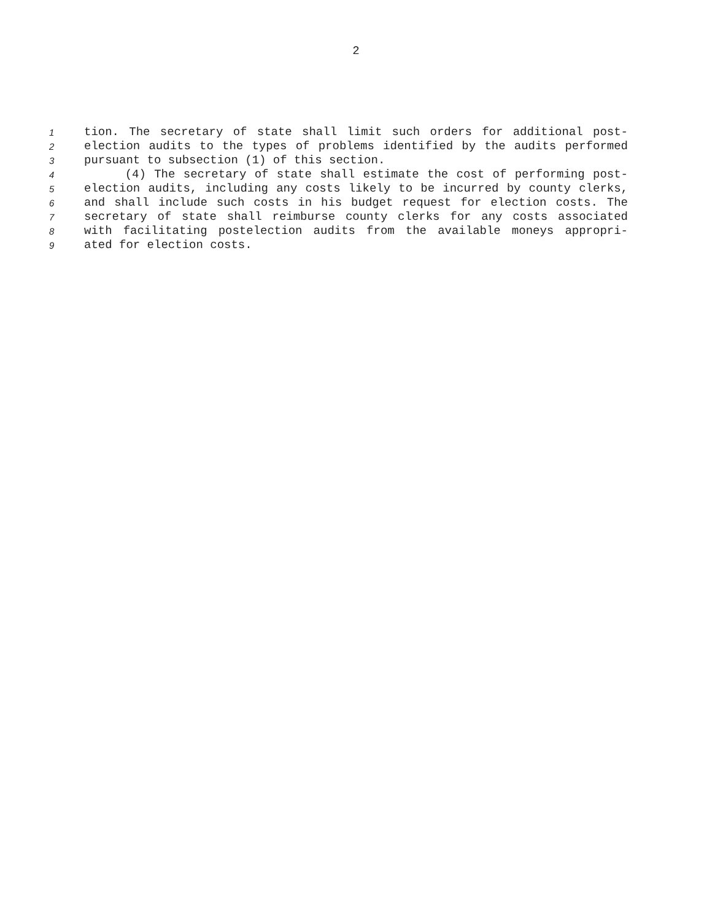2
1 tion. The secretary of state shall limit such orders for additional post-
2 election audits to the types of problems identified by the audits performed
3 pursuant to subsection (1) of this section.
4 (4) The secretary of state shall estimate the cost of performing post-
5 election audits, including any costs likely to be incurred by county clerks,
6 and shall include such costs in his budget request for election costs. The
7 secretary of state shall reimburse county clerks for any costs associated
8 with facilitating postelection audits from the available moneys appropri-
9 ated for election costs.